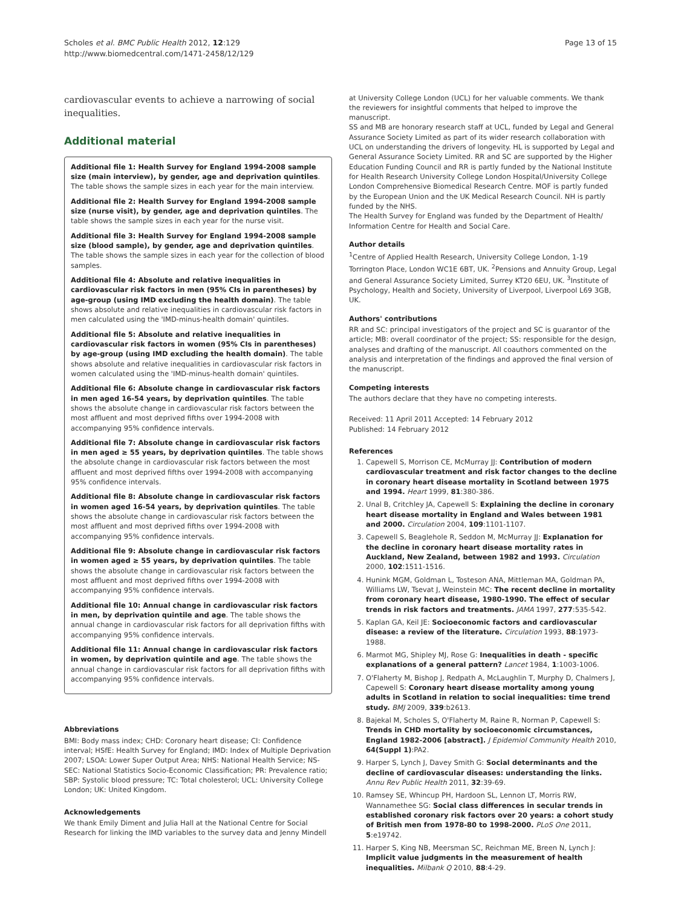Scholes et al. BMC Public Health 2012, 12:129
http://www.biomedcentral.com/1471-2458/12/129
Page 13 of 15
cardiovascular events to achieve a narrowing of social inequalities.
Additional material
Additional file 1: Health Survey for England 1994-2008 sample size (main interview), by gender, age and deprivation quintiles. The table shows the sample sizes in each year for the main interview.
Additional file 2: Health Survey for England 1994-2008 sample size (nurse visit), by gender, age and deprivation quintiles. The table shows the sample sizes in each year for the nurse visit.
Additional file 3: Health Survey for England 1994-2008 sample size (blood sample), by gender, age and deprivation quintiles. The table shows the sample sizes in each year for the collection of blood samples.
Additional file 4: Absolute and relative inequalities in cardiovascular risk factors in men (95% CIs in parentheses) by age-group (using IMD excluding the health domain). The table shows absolute and relative inequalities in cardiovascular risk factors in men calculated using the 'IMD-minus-health domain' quintiles.
Additional file 5: Absolute and relative inequalities in cardiovascular risk factors in women (95% CIs in parentheses) by age-group (using IMD excluding the health domain). The table shows absolute and relative inequalities in cardiovascular risk factors in women calculated using the 'IMD-minus-health domain' quintiles.
Additional file 6: Absolute change in cardiovascular risk factors in men aged 16-54 years, by deprivation quintiles. The table shows the absolute change in cardiovascular risk factors between the most affluent and most deprived fifths over 1994-2008 with accompanying 95% confidence intervals.
Additional file 7: Absolute change in cardiovascular risk factors in men aged ≥ 55 years, by deprivation quintiles. The table shows the absolute change in cardiovascular risk factors between the most affluent and most deprived fifths over 1994-2008 with accompanying 95% confidence intervals.
Additional file 8: Absolute change in cardiovascular risk factors in women aged 16-54 years, by deprivation quintiles. The table shows the absolute change in cardiovascular risk factors between the most affluent and most deprived fifths over 1994-2008 with accompanying 95% confidence intervals.
Additional file 9: Absolute change in cardiovascular risk factors in women aged ≥ 55 years, by deprivation quintiles. The table shows the absolute change in cardiovascular risk factors between the most affluent and most deprived fifths over 1994-2008 with accompanying 95% confidence intervals.
Additional file 10: Annual change in cardiovascular risk factors in men, by deprivation quintile and age. The table shows the annual change in cardiovascular risk factors for all deprivation fifths with accompanying 95% confidence intervals.
Additional file 11: Annual change in cardiovascular risk factors in women, by deprivation quintile and age. The table shows the annual change in cardiovascular risk factors for all deprivation fifths with accompanying 95% confidence intervals.
Abbreviations
BMI: Body mass index; CHD: Coronary heart disease; CI: Confidence interval; HSfE: Health Survey for England; IMD: Index of Multiple Deprivation 2007; LSOA: Lower Super Output Area; NHS: National Health Service; NS-SEC: National Statistics Socio-Economic Classification; PR: Prevalence ratio; SBP: Systolic blood pressure; TC: Total cholesterol; UCL: University College London; UK: United Kingdom.
Acknowledgements
We thank Emily Diment and Julia Hall at the National Centre for Social Research for linking the IMD variables to the survey data and Jenny Mindell
at University College London (UCL) for her valuable comments. We thank the reviewers for insightful comments that helped to improve the manuscript.
SS and MB are honorary research staff at UCL, funded by Legal and General Assurance Society Limited as part of its wider research collaboration with UCL on understanding the drivers of longevity. HL is supported by Legal and General Assurance Society Limited. RR and SC are supported by the Higher Education Funding Council and RR is partly funded by the National Institute for Health Research University College London Hospital/University College London Comprehensive Biomedical Research Centre. MOF is partly funded by the European Union and the UK Medical Research Council. NH is partly funded by the NHS.
The Health Survey for England was funded by the Department of Health/ Information Centre for Health and Social Care.
Author details
<sup>1</sup> Centre of Applied Health Research, University College London, 1-19 Torrington Place, London WC1E 6BT, UK. <sup>2</sup>Pensions and Annuity Group, Legal and General Assurance Society Limited, Surrey KT20 6EU, UK. <sup>3</sup>Institute of Psychology, Health and Society, University of Liverpool, Liverpool L69 3GB, UK.
Authors' contributions
RR and SC: principal investigators of the project and SC is guarantor of the article; MB: overall coordinator of the project; SS: responsible for the design, analyses and drafting of the manuscript. All coauthors commented on the analysis and interpretation of the findings and approved the final version of the manuscript.
Competing interests
The authors declare that they have no competing interests.
Received: 11 April 2011 Accepted: 14 February 2012
Published: 14 February 2012
References
1. Capewell S, Morrison CE, McMurray JJ: Contribution of modern cardiovascular treatment and risk factor changes to the decline in coronary heart disease mortality in Scotland between 1975 and 1994. Heart 1999, 81:380-386.
2. Unal B, Critchley JA, Capewell S: Explaining the decline in coronary heart disease mortality in England and Wales between 1981 and 2000. Circulation 2004, 109:1101-1107.
3. Capewell S, Beaglehole R, Seddon M, McMurray JJ: Explanation for the decline in coronary heart disease mortality rates in Auckland, New Zealand, between 1982 and 1993. Circulation 2000, 102:1511-1516.
4. Hunink MGM, Goldman L, Tosteson ANA, Mittleman MA, Goldman PA, Williams LW, Tsevat J, Weinstein MC: The recent decline in mortality from coronary heart disease, 1980-1990. The effect of secular trends in risk factors and treatments. JAMA 1997, 277:535-542.
5. Kaplan GA, Keil JE: Socioeconomic factors and cardiovascular disease: a review of the literature. Circulation 1993, 88:1973-1988.
6. Marmot MG, Shipley MJ, Rose G: Inequalities in death - specific explanations of a general pattern? Lancet 1984, 1:1003-1006.
7. O'Flaherty M, Bishop J, Redpath A, McLaughlin T, Murphy D, Chalmers J, Capewell S: Coronary heart disease mortality among young adults in Scotland in relation to social inequalities: time trend study. BMJ 2009, 339:b2613.
8. Bajekal M, Scholes S, O'Flaherty M, Raine R, Norman P, Capewell S: Trends in CHD mortality by socioeconomic circumstances, England 1982-2006 [abstract]. J Epidemiol Community Health 2010, 64(Suppl 1):PA2.
9. Harper S, Lynch J, Davey Smith G: Social determinants and the decline of cardiovascular diseases: understanding the links. Annu Rev Public Health 2011, 32:39-69.
10. Ramsey SE, Whincup PH, Hardoon SL, Lennon LT, Morris RW, Wannamethee SG: Social class differences in secular trends in established coronary risk factors over 20 years: a cohort study of British men from 1978-80 to 1998-2000. PLoS One 2011, 5:e19742.
11. Harper S, King NB, Meersman SC, Reichman ME, Breen N, Lynch J: Implicit value judgments in the measurement of health inequalities. Milbank Q 2010, 88:4-29.